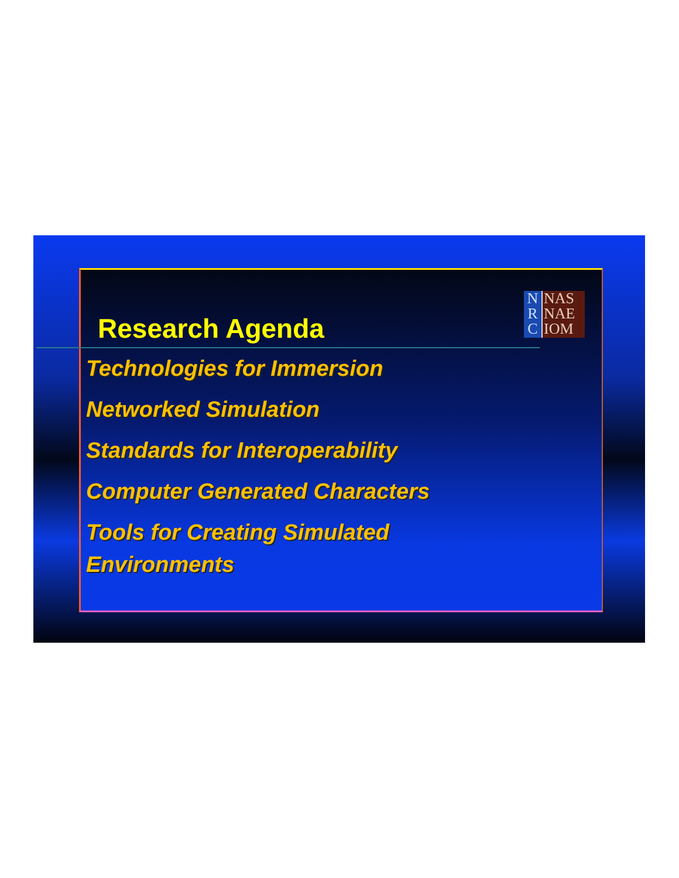Research Agenda
N
R
C
NAS
NAE
IOM
Technologies for Immersion
Networked Simulation
Standards for Interoperability
Computer Generated Characters
Tools for Creating Simulated Environments